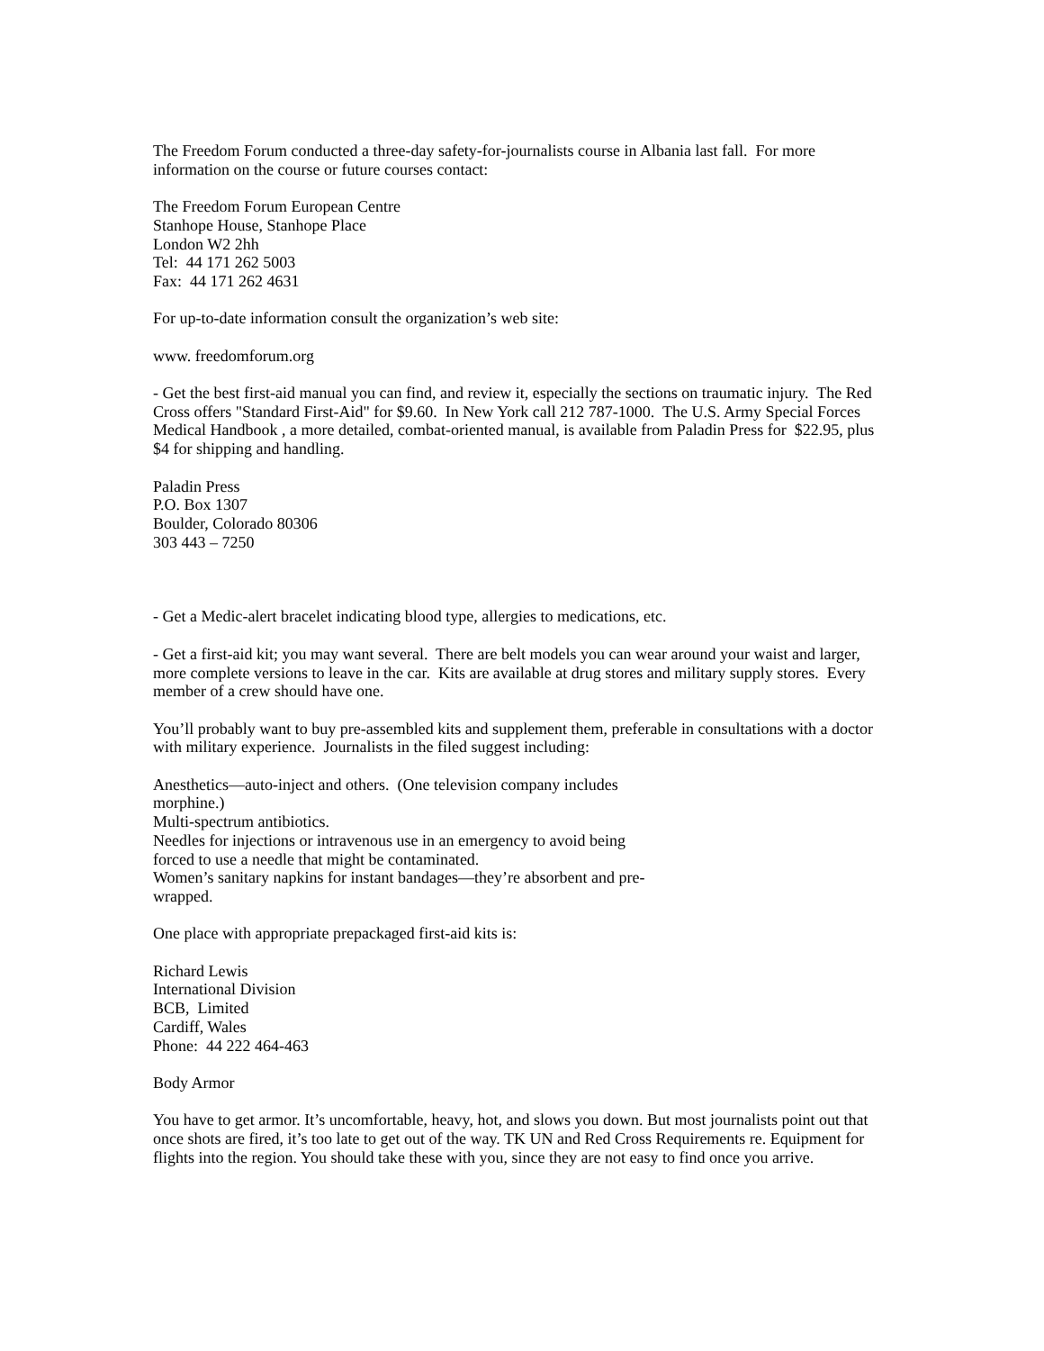The Freedom Forum conducted a three-day safety-for-journalists course in Albania last fall. For more information on the course or future courses contact:
The Freedom Forum European Centre
Stanhope House, Stanhope Place
London W2 2hh
Tel: 44 171 262 5003
Fax: 44 171 262 4631
For up-to-date information consult the organization’s web site:
www. freedomforum.org
- Get the best first-aid manual you can find, and review it, especially the sections on traumatic injury. The Red Cross offers "Standard First-Aid" for $9.60. In New York call 212 787-1000. The U.S. Army Special Forces Medical Handbook , a more detailed, combat-oriented manual, is available from Paladin Press for $22.95, plus $4 for shipping and handling.
Paladin Press
P.O. Box 1307
Boulder, Colorado 80306
303 443 – 7250
- Get a Medic-alert bracelet indicating blood type, allergies to medications, etc.
- Get a first-aid kit; you may want several. There are belt models you can wear around your waist and larger, more complete versions to leave in the car. Kits are available at drug stores and military supply stores. Every member of a crew should have one.
You’ll probably want to buy pre-assembled kits and supplement them, preferable in consultations with a doctor with military experience. Journalists in the filed suggest including:
Anesthetics—auto-inject and others. (One television company includes morphine.)
Multi-spectrum antibiotics.
Needles for injections or intravenous use in an emergency to avoid being forced to use a needle that might be contaminated.
Women’s sanitary napkins for instant bandages—they’re absorbent and pre-wrapped.
One place with appropriate prepackaged first-aid kits is:
Richard Lewis
International Division
BCB, Limited
Cardiff, Wales
Phone: 44 222 464-463
Body Armor
You have to get armor. It’s uncomfortable, heavy, hot, and slows you down. But most journalists point out that once shots are fired, it’s too late to get out of the way. TK UN and Red Cross Requirements re. Equipment for flights into the region. You should take these with you, since they are not easy to find once you arrive.